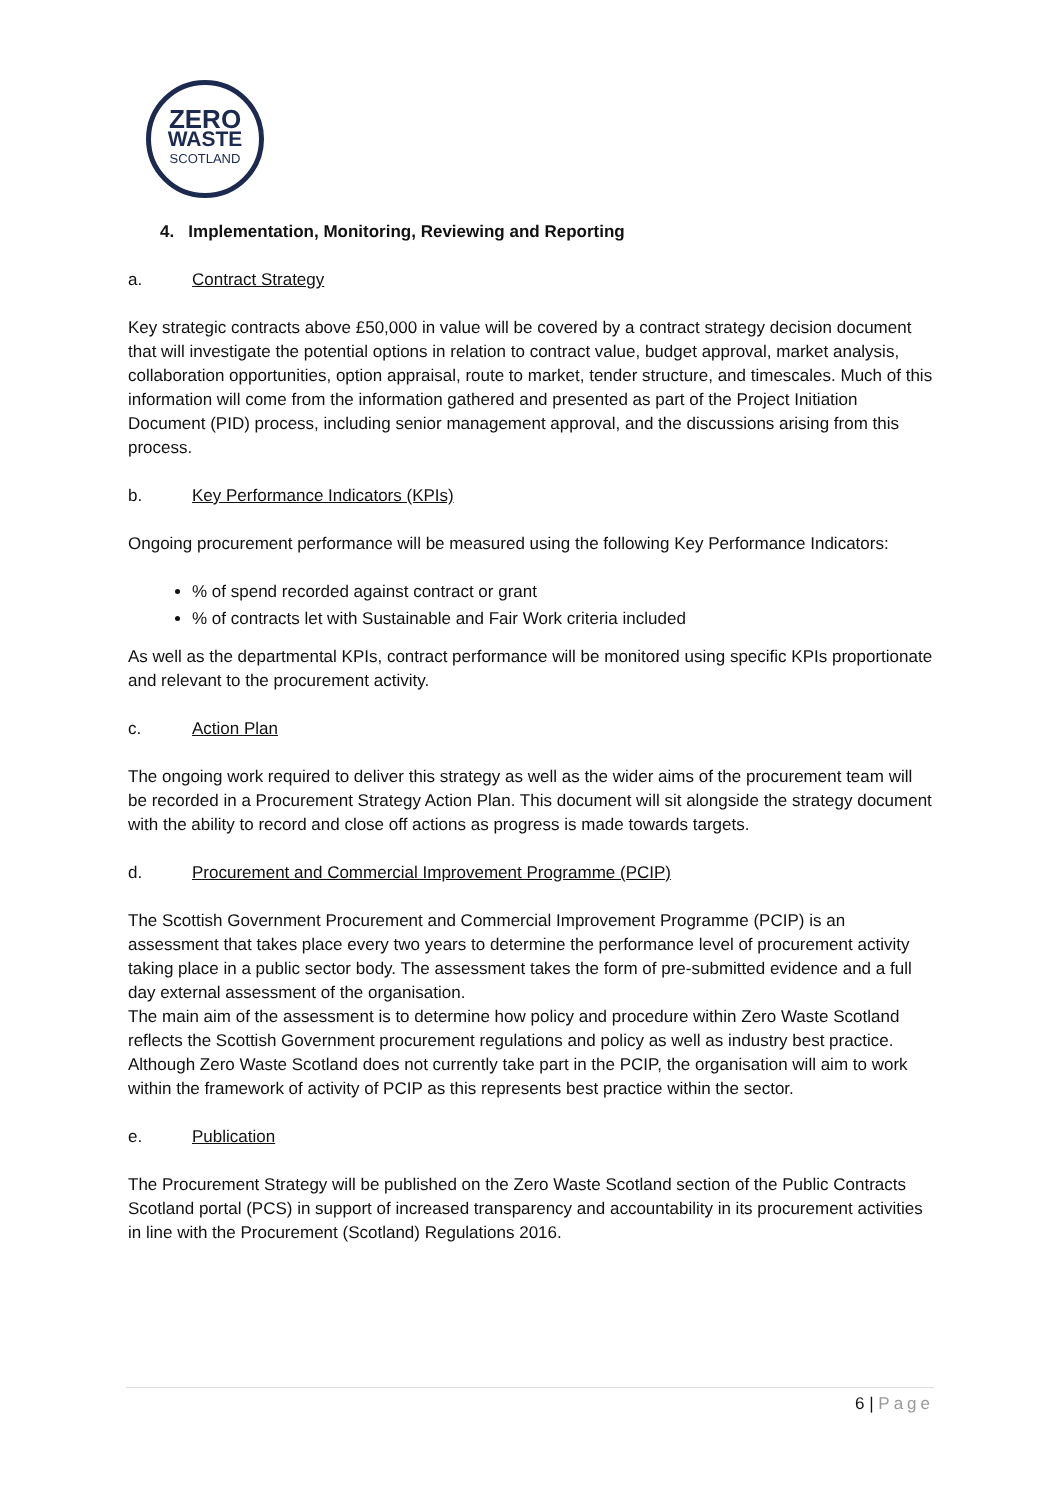ZERO
WASTE
SCOTLAND
4. Implementation, Monitoring, Reviewing and Reporting
a. Contract Strategy
Key strategic contracts above £50,000 in value will be covered by a contract strategy decision document that will investigate the potential options in relation to contract value, budget approval, market analysis, collaboration opportunities, option appraisal, route to market, tender structure, and timescales. Much of this information will come from the information gathered and presented as part of the Project Initiation Document (PID) process, including senior management approval, and the discussions arising from this process.
b. Key Performance Indicators (KPIs)
Ongoing procurement performance will be measured using the following Key Performance Indicators:
% of spend recorded against contract or grant
% of contracts let with Sustainable and Fair Work criteria included
As well as the departmental KPIs, contract performance will be monitored using specific KPIs proportionate and relevant to the procurement activity.
c. Action Plan
The ongoing work required to deliver this strategy as well as the wider aims of the procurement team will be recorded in a Procurement Strategy Action Plan. This document will sit alongside the strategy document with the ability to record and close off actions as progress is made towards targets.
d. Procurement and Commercial Improvement Programme (PCIP)
The Scottish Government Procurement and Commercial Improvement Programme (PCIP) is an assessment that takes place every two years to determine the performance level of procurement activity taking place in a public sector body. The assessment takes the form of pre-submitted evidence and a full day external assessment of the organisation.
The main aim of the assessment is to determine how policy and procedure within Zero Waste Scotland reflects the Scottish Government procurement regulations and policy as well as industry best practice.
Although Zero Waste Scotland does not currently take part in the PCIP, the organisation will aim to work within the framework of activity of PCIP as this represents best practice within the sector.
e. Publication
The Procurement Strategy will be published on the Zero Waste Scotland section of the Public Contracts Scotland portal (PCS) in support of increased transparency and accountability in its procurement activities in line with the Procurement (Scotland) Regulations 2016.
6 | Page